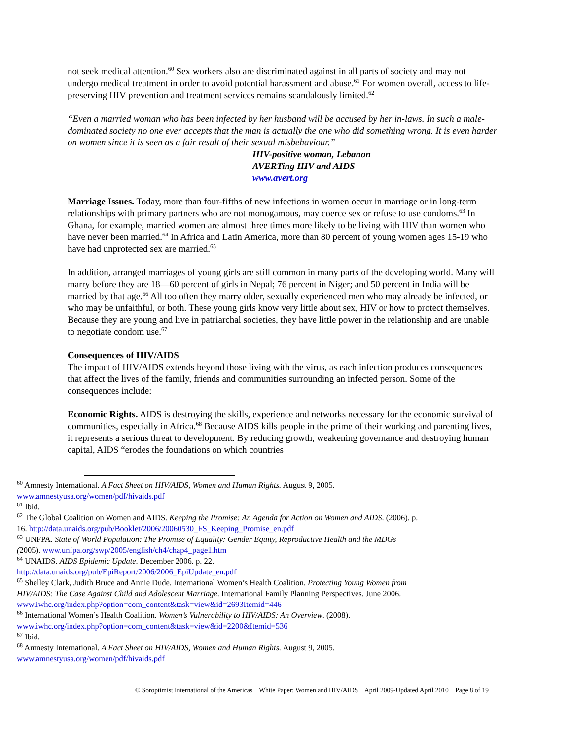not seek medical attention.<sup>60</sup> Sex workers also are discriminated against in all parts of society and may not undergo medical treatment in order to avoid potential harassment and abuse.<sup>61</sup> For women overall, access to life-preserving HIV prevention and treatment services remains scandalously limited.<sup>62</sup>
“Even a married woman who has been infected by her husband will be accused by her in-laws. In such a male-dominated society no one ever accepts that the man is actually the one who did something wrong. It is even harder on women since it is seen as a fair result of their sexual misbehaviour.”
HIV-positive woman, Lebanon
AVERTing HIV and AIDS
www.avert.org
Marriage Issues. Today, more than four-fifths of new infections in women occur in marriage or in long-term relationships with primary partners who are not monogamous, may coerce sex or refuse to use condoms.<sup>63</sup> In Ghana, for example, married women are almost three times more likely to be living with HIV than women who have never been married.<sup>64</sup> In Africa and Latin America, more than 80 percent of young women ages 15-19 who have had unprotected sex are married.<sup>65</sup>
In addition, arranged marriages of young girls are still common in many parts of the developing world. Many will marry before they are 18—60 percent of girls in Nepal; 76 percent in Niger; and 50 percent in India will be married by that age.<sup>66</sup> All too often they marry older, sexually experienced men who may already be infected, or who may be unfaithful, or both. These young girls know very little about sex, HIV or how to protect themselves. Because they are young and live in patriarchal societies, they have little power in the relationship and are unable to negotiate condom use.<sup>67</sup>
Consequences of HIV/AIDS
The impact of HIV/AIDS extends beyond those living with the virus, as each infection produces consequences that affect the lives of the family, friends and communities surrounding an infected person. Some of the consequences include:
Economic Rights. AIDS is destroying the skills, experience and networks necessary for the economic survival of communities, especially in Africa.<sup>68</sup> Because AIDS kills people in the prime of their working and parenting lives, it represents a serious threat to development. By reducing growth, weakening governance and destroying human capital, AIDS “erodes the foundations on which countries
<sup>60</sup> Amnesty International. A Fact Sheet on HIV/AIDS, Women and Human Rights. August 9, 2005. www.amnestyusa.org/women/pdf/hivaids.pdf
<sup>61</sup> Ibid.
<sup>62</sup> The Global Coalition on Women and AIDS. Keeping the Promise: An Agenda for Action on Women and AIDS. (2006). p. 16. http://data.unaids.org/pub/Booklet/2006/20060530_FS_Keeping_Promise_en.pdf
<sup>63</sup> UNFPA. State of World Population: The Promise of Equality: Gender Equity, Reproductive Health and the MDGs (2005). www.unfpa.org/swp/2005/english/ch4/chap4_page1.htm
<sup>64</sup> UNAIDS. AIDS Epidemic Update. December 2006. p. 22.
http://data.unaids.org/pub/EpiReport/2006/2006_EpiUpdate_en.pdf
<sup>65</sup> Shelley Clark, Judith Bruce and Annie Dude. International Women’s Health Coalition. Protecting Young Women from HIV/AIDS: The Case Against Child and Adolescent Marriage. International Family Planning Perspectives. June 2006. www.iwhc.org/index.php?option=com_content&task=view&id=2693Itemid=446
<sup>66</sup> International Women’s Health Coalition. Women’s Vulnerability to HIV/AIDS: An Overview. (2008). www.iwhc.org/index.php?option=com_content&task=view&id=2200&Itemid=536
<sup>67</sup> Ibid.
<sup>68</sup> Amnesty International. A Fact Sheet on HIV/AIDS, Women and Human Rights. August 9, 2005. www.amnestyusa.org/women/pdf/hivaids.pdf
© Soroptimist International of the Americas White Paper: Women and HIV/AIDS April 2009-Updated April 2010 Page 8 of 19